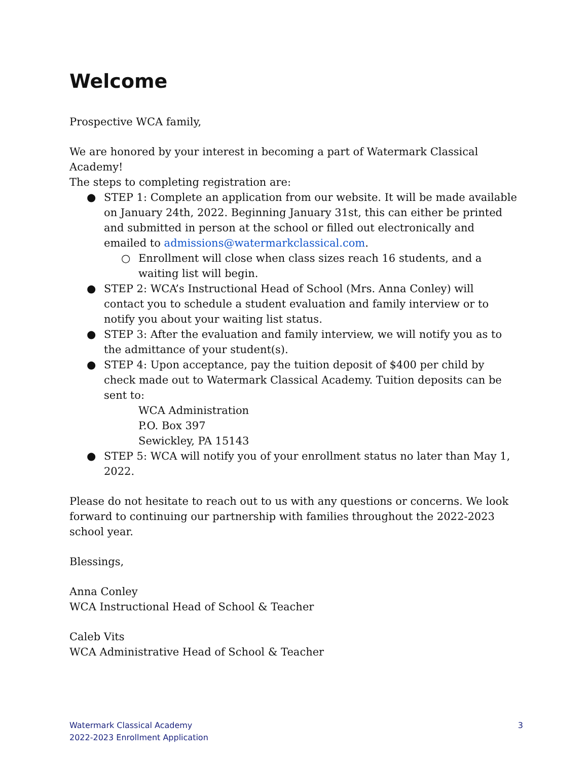Welcome
Prospective WCA family,
We are honored by your interest in becoming a part of Watermark Classical Academy!
The steps to completing registration are:
● STEP 1: Complete an application from our website. It will be made available on January 24th, 2022. Beginning January 31st, this can either be printed and submitted in person at the school or filled out electronically and emailed to admissions@watermarkclassical.com.
○ Enrollment will close when class sizes reach 16 students, and a waiting list will begin.
● STEP 2: WCA’s Instructional Head of School (Mrs. Anna Conley) will contact you to schedule a student evaluation and family interview or to notify you about your waiting list status.
● STEP 3: After the evaluation and family interview, we will notify you as to the admittance of your student(s).
● STEP 4: Upon acceptance, pay the tuition deposit of $400 per child by check made out to Watermark Classical Academy. Tuition deposits can be sent to:
WCA Administration
P.O. Box 397
Sewickley, PA 15143
● STEP 5: WCA will notify you of your enrollment status no later than May 1, 2022.
Please do not hesitate to reach out to us with any questions or concerns. We look forward to continuing our partnership with families throughout the 2022-2023 school year.
Blessings,
Anna Conley
WCA Instructional Head of School & Teacher
Caleb Vits
WCA Administrative Head of School & Teacher
Watermark Classical Academy
2022-2023 Enrollment Application
3